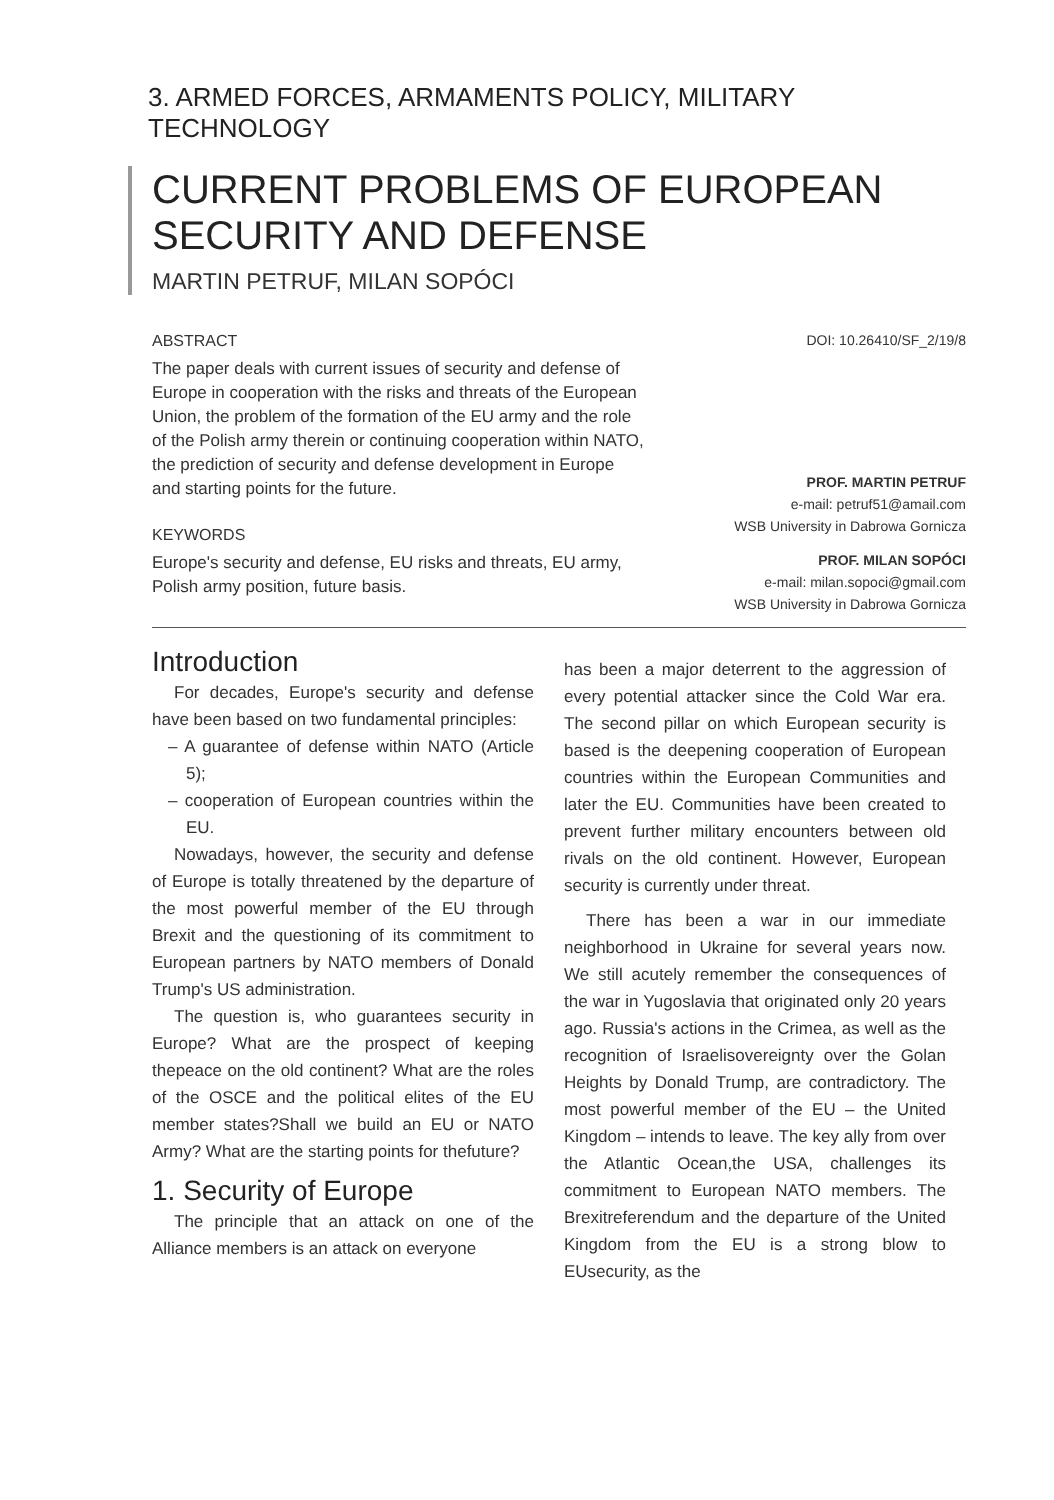3. ARMED FORCES, ARMAMENTS POLICY, MILITARY TECHNOLOGY
CURRENT PROBLEMS OF EUROPEAN SECURITY AND DEFENSE
MARTIN PETRUF, MILAN SOPÓCI
ABSTRACT
The paper deals with current issues of security and defense of Europe in cooperation with the risks and threats of the European Union, the problem of the formation of the EU army and the role of the Polish army therein or continuing cooperation within NATO, the prediction of security and defense development in Europe and starting points for the future.
KEYWORDS
Europe's security and defense, EU risks and threats, EU army, Polish army position, future basis.
DOI: 10.26410/SF_2/19/8
PROF. MARTIN PETRUF
e-mail: petruf51@amail.com
WSB University in Dabrowa Gornicza
PROF. MILAN SOPÓCI
e-mail: milan.sopoci@gmail.com
WSB University in Dabrowa Gornicza
Introduction
For decades, Europe's security and defense have been based on two fundamental principles:
– A guarantee of defense within NATO (Article 5);
– cooperation of European countries within the EU.
Nowadays, however, the security and defense of Europe is totally threatened by the departure of the most powerful member of the EU through Brexit and the questioning of its commitment to European partners by NATO members of Donald Trump's US administration.
The question is, who guarantees security in Europe? What are the prospect of keeping thepeace on the old continent? What are the roles of the OSCE and the political elites of the EU member states?Shall we build an EU or NATO Army? What are the starting points for thefuture?
1. Security of Europe
The principle that an attack on one of the Alliance members is an attack on everyone
has been a major deterrent to the aggression of every potential attacker since the Cold War era. The second pillar on which European security is based is the deepening cooperation of European countries within the European Communities and later the EU. Communities have been created to prevent further military encounters between old rivals on the old continent. However, European security is currently under threat.
There has been a war in our immediate neighborhood in Ukraine for several years now. We still acutely remember the consequences of the war in Yugoslavia that originated only 20 years ago. Russia's actions in the Crimea, as well as the recognition of Israelisovereignty over the Golan Heights by Donald Trump, are contradictory. The most powerful member of the EU – the United Kingdom – intends to leave. The key ally from over the Atlantic Ocean,the USA, challenges its commitment to European NATO members. The Brexitreferendum and the departure of the United Kingdom from the EU is a strong blow to EUsecurity, as the